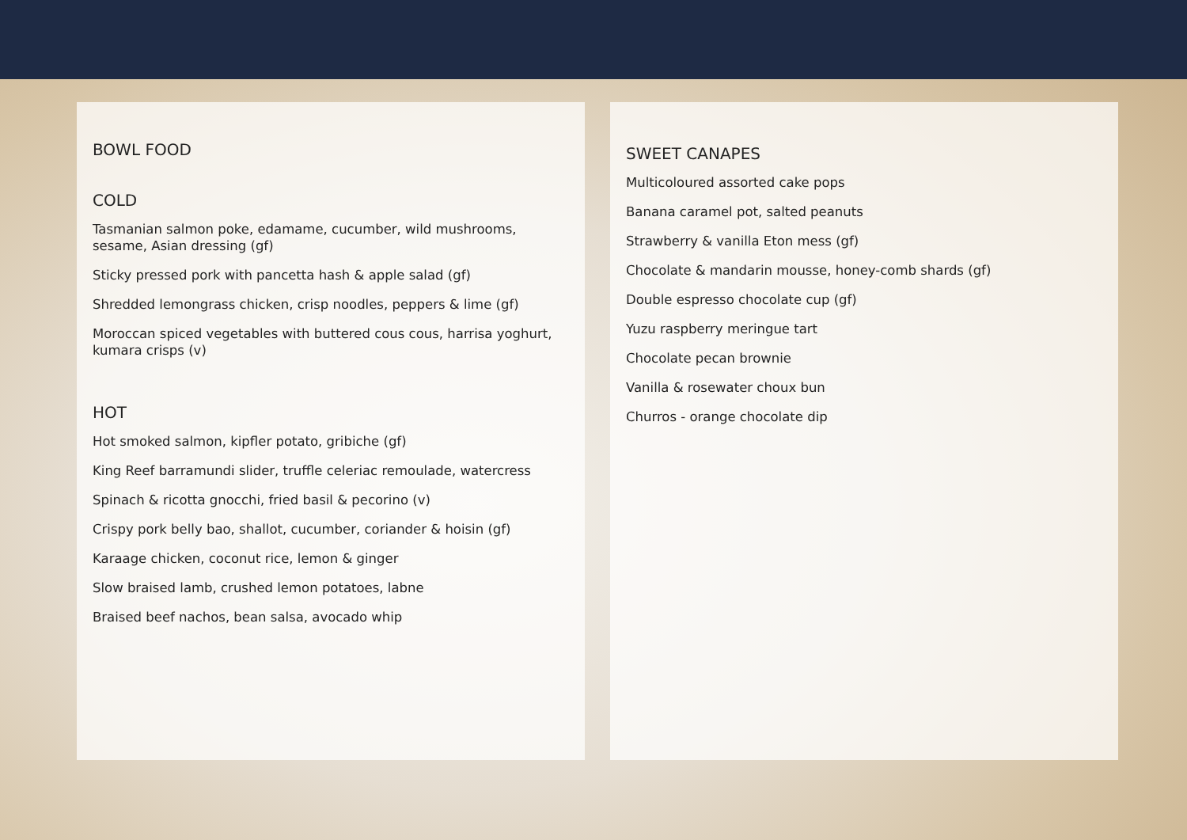BOWL FOOD
COLD
Tasmanian salmon poke, edamame, cucumber, wild mushrooms, sesame, Asian dressing (gf)
Sticky pressed pork with pancetta hash & apple salad (gf)
Shredded lemongrass chicken, crisp noodles, peppers & lime (gf)
Moroccan spiced vegetables with buttered cous cous, harrisa yoghurt, kumara crisps (v)
HOT
Hot smoked salmon, kipfler potato, gribiche (gf)
King Reef barramundi slider, truffle celeriac remoulade, watercress
Spinach & ricotta gnocchi, fried basil & pecorino (v)
Crispy pork belly bao, shallot, cucumber, coriander & hoisin (gf)
Karaage chicken, coconut rice, lemon & ginger
Slow braised lamb, crushed lemon potatoes, labne
Braised beef nachos, bean salsa, avocado whip
SWEET CANAPES
Multicoloured assorted cake pops
Banana caramel pot, salted peanuts
Strawberry & vanilla Eton mess (gf)
Chocolate & mandarin mousse, honey-comb shards (gf)
Double espresso chocolate cup (gf)
Yuzu raspberry meringue tart
Chocolate pecan brownie
Vanilla & rosewater choux bun
Churros - orange chocolate dip